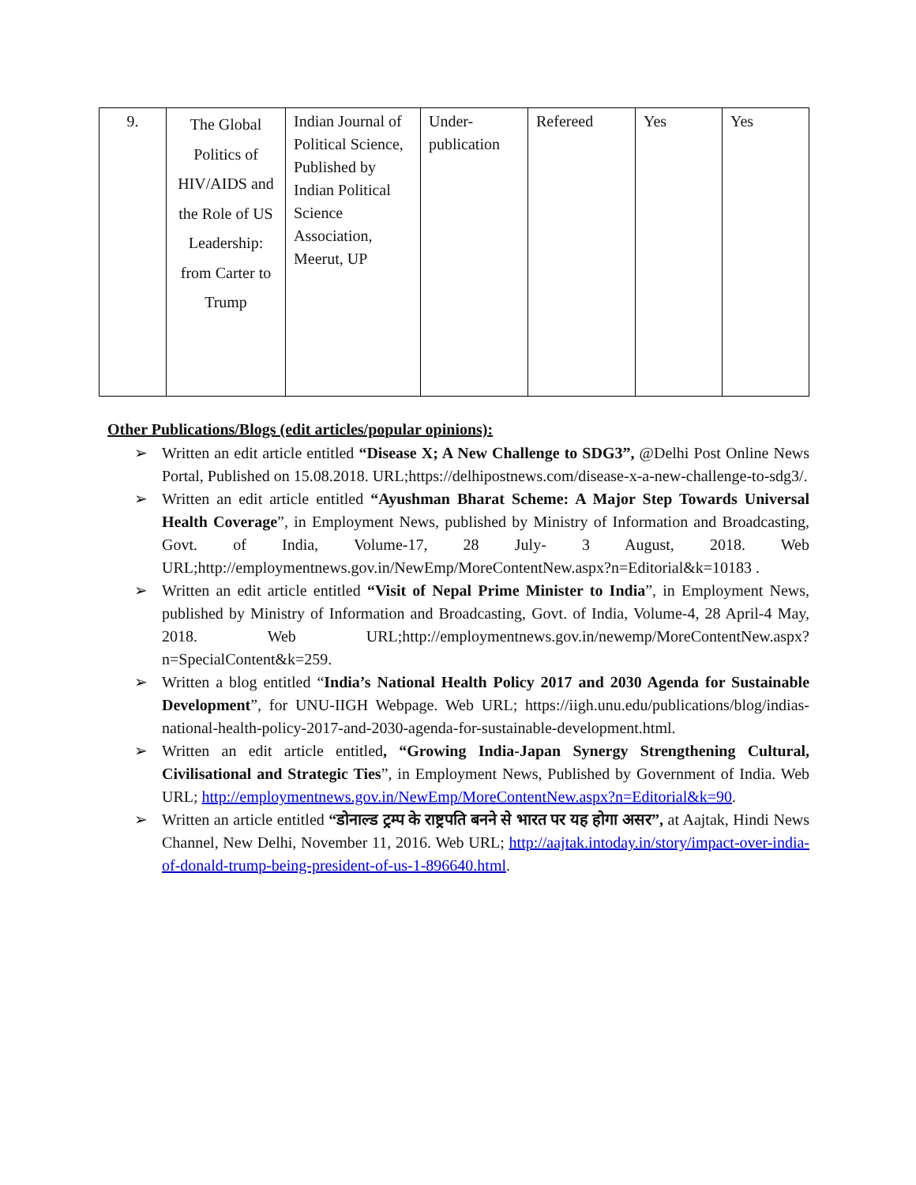| 9. | The Global Politics of HIV/AIDS and the Role of US Leadership: from Carter to Trump | Indian Journal of Political Science, Published by Indian Political Science Association, Meerut, UP | Under-publication | Refereed | Yes | Yes |
Other Publications/Blogs (edit articles/popular opinions):
➢ Written an edit article entitled “Disease X; A New Challenge to SDG3”, @Delhi Post Online News Portal, Published on 15.08.2018. URL;https://delhipostnews.com/disease-x-a-new-challenge-to-sdg3/.
➢ Written an edit article entitled “Ayushman Bharat Scheme: A Major Step Towards Universal Health Coverage”, in Employment News, published by Ministry of Information and Broadcasting, Govt. of India, Volume-17, 28 July- 3 August, 2018. Web URL;http://employmentnews.gov.in/NewEmp/MoreContentNew.aspx?n=Editorial&k=10183 .
➢ Written an edit article entitled “Visit of Nepal Prime Minister to India”, in Employment News, published by Ministry of Information and Broadcasting, Govt. of India, Volume-4, 28 April-4 May, 2018. Web URL;http://employmentnews.gov.in/newemp/MoreContentNew.aspx?n=SpecialContent&k=259.
➢ Written a blog entitled “India’s National Health Policy 2017 and 2030 Agenda for Sustainable Development”, for UNU-IIGH Webpage. Web URL; https://iigh.unu.edu/publications/blog/indias-national-health-policy-2017-and-2030-agenda-for-sustainable-development.html.
➢ Written an edit article entitled, “Growing India-Japan Synergy Strengthening Cultural, Civilisational and Strategic Ties”, in Employment News, Published by Government of India. Web URL; http://employmentnews.gov.in/NewEmp/MoreContentNew.aspx?n=Editorial&k=90.
➢ Written an article entitled “डोनाल्ड ट्रम्प के राष्ट्रपति बनने से भारत पर यह होगा असर”, at Aajtak, Hindi News Channel, New Delhi, November 11, 2016. Web URL; http://aajtak.intoday.in/story/impact-over-india-of-donald-trump-being-president-of-us-1-896640.html.